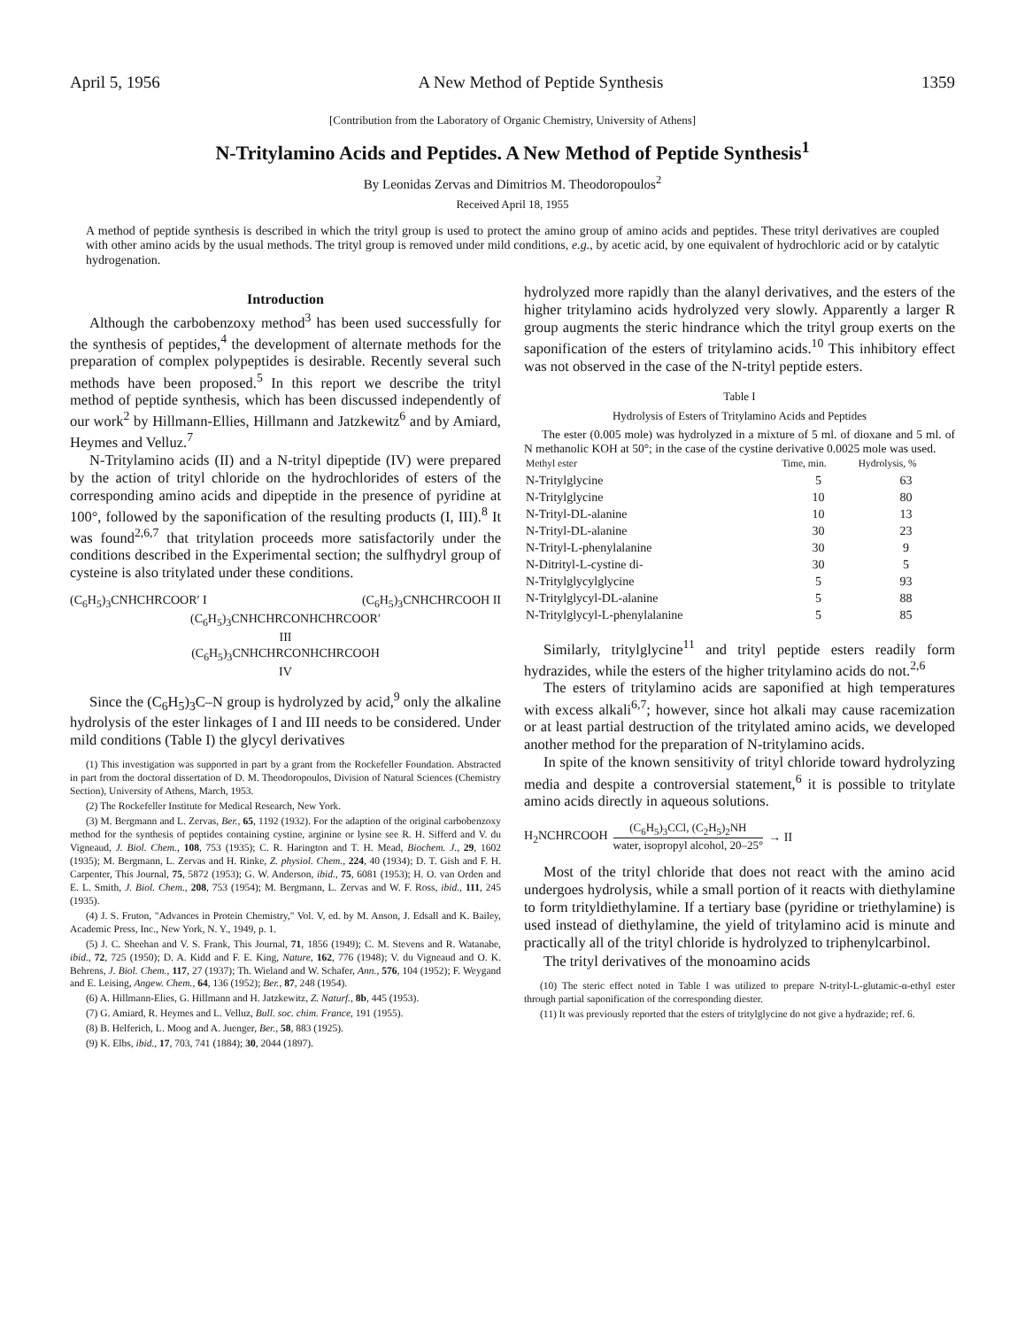April 5, 1956 A New Method of Peptide Synthesis 1359
[Contribution from the Laboratory of Organic Chemistry, University of Athens]
N-Tritylamino Acids and Peptides. A New Method of Peptide Synthesis<sup>1</sup>
By Leonidas Zervas and Dimitrios M. Theodoropoulos<sup>2</sup>
Received April 18, 1955
A method of peptide synthesis is described in which the trityl group is used to protect the amino group of amino acids and peptides. These trityl derivatives are coupled with other amino acids by the usual methods. The trityl group is removed under mild conditions, e.g., by acetic acid, by one equivalent of hydrochloric acid or by catalytic hydrogenation.
Introduction
Although the carbobenzoxy method<sup>3</sup> has been used successfully for the synthesis of peptides,<sup>4</sup> the development of alternate methods for the preparation of complex polypeptides is desirable. Recently several such methods have been proposed.<sup>5</sup> In this report we describe the trityl method of peptide synthesis, which has been discussed independently of our work<sup>2</sup> by Hillmann-Ellies, Hillmann and Jatzkewitz<sup>6</sup> and by Amiard, Heymes and Velluz.<sup>7</sup>
N-Tritylamino acids (II) and a N-trityl dipeptide (IV) were prepared by the action of trityl chloride on the hydrochlorides of esters of the corresponding amino acids and dipeptide in the presence of pyridine at 100°, followed by the saponification of the resulting products (I, III).<sup>8</sup> It was found<sup>2,6,7</sup> that tritylation proceeds more satisfactorily under the conditions described in the Experimental section; the sulfhydryl group of cysteine is also tritylated under these conditions.
(C<sub>6</sub>H<sub>5</sub>)<sub>3</sub>CNHCHRCOOR′ I (C<sub>6</sub>H<sub>5</sub>)<sub>3</sub>CNHCHRCOOH II
(C<sub>6</sub>H<sub>5</sub>)<sub>3</sub>CNHCHRCONHCHRCOOR′
III
(C<sub>6</sub>H<sub>5</sub>)<sub>3</sub>CNHCHRCONHCHRCOOH
IV
Since the (C<sub>6</sub>H<sub>5</sub>)<sub>3</sub>C–N group is hydrolyzed by acid,<sup>9</sup> only the alkaline hydrolysis of the ester linkages of I and III needs to be considered. Under mild conditions (Table I) the glycyl derivatives
(1) This investigation was supported in part by a grant from the Rockefeller Foundation. Abstracted in part from the doctoral dissertation of D. M. Theodoropoulos, Division of Natural Sciences (Chemistry Section), University of Athens, March, 1953.
(2) The Rockefeller Institute for Medical Research, New York.
(3) M. Bergmann and L. Zervas, Ber., 65, 1192 (1932). For the adaption of the original carbobenzoxy method for the synthesis of peptides containing cystine, arginine or lysine see R. H. Sifferd and V. du Vigneaud, J. Biol. Chem., 108, 753 (1935); C. R. Harington and T. H. Mead, Biochem. J., 29, 1602 (1935); M. Bergmann, L. Zervas and H. Rinke, Z. physiol. Chem., 224, 40 (1934); D. T. Gish and F. H. Carpenter, This Journal, 75, 5872 (1953); G. W. Anderson, ibid., 75, 6081 (1953); H. O. van Orden and E. L. Smith, J. Biol. Chem., 208, 753 (1954); M. Bergmann, L. Zervas and W. F. Ross, ibid., 111, 245 (1935).
(4) J. S. Fruton, "Advances in Protein Chemistry," Vol. V, ed. by M. Anson, J. Edsall and K. Bailey, Academic Press, Inc., New York, N. Y., 1949, p. 1.
(5) J. C. Sheehan and V. S. Frank, This Journal, 71, 1856 (1949); C. M. Stevens and R. Watanabe, ibid., 72, 725 (1950); D. A. Kidd and F. E. King, Nature, 162, 776 (1948); V. du Vigneaud and O. K. Behrens, J. Biol. Chem., 117, 27 (1937); Th. Wieland and W. Schafer, Ann., 576, 104 (1952); F. Weygand and E. Leising, Angew. Chem., 64, 136 (1952); Ber., 87, 248 (1954).
(6) A. Hillmann-Elies, G. Hillmann and H. Jatzkewitz, Z. Naturf., 8b, 445 (1953).
(7) G. Amiard, R. Heymes and L. Velluz, Bull. soc. chim. France, 191 (1955).
(8) B. Helferich, L. Moog and A. Juenger, Ber., 58, 883 (1925).
(9) K. Elbs, ibid., 17, 703, 741 (1884); 30, 2044 (1897).
hydrolyzed more rapidly than the alanyl derivatives, and the esters of the higher tritylamino acids hydrolyzed very slowly. Apparently a larger R group augments the steric hindrance which the trityl group exerts on the saponification of the esters of tritylamino acids.<sup>10</sup> This inhibitory effect was not observed in the case of the N-trityl peptide esters.
Table I
Hydrolysis of Esters of Tritylamino Acids and Peptides
The ester (0.005 mole) was hydrolyzed in a mixture of 5 ml. of dioxane and 5 ml. of N methanolic KOH at 50°; in the case of the cystine derivative 0.0025 mole was used.
| Methyl ester | Time, min. | Hydrolysis, % |
| --- | --- | --- |
| N-Tritylglycine | 5 | 63 |
| N-Tritylglycine | 10 | 80 |
| N-Trityl-DL-alanine | 10 | 13 |
| N-Trityl-DL-alanine | 30 | 23 |
| N-Trityl-L-phenylalanine | 30 | 9 |
| N-Ditrityl-L-cystine di- | 30 | 5 |
| N-Tritylglycylglycine | 5 | 93 |
| N-Tritylglycyl-DL-alanine | 5 | 88 |
| N-Tritylglycyl-L-phenylalanine | 5 | 85 |
Similarly, tritylglycine<sup>11</sup> and trityl peptide esters readily form hydrazides, while the esters of the higher tritylamino acids do not.<sup>2,6</sup>
The esters of tritylamino acids are saponified at high temperatures with excess alkali<sup>6,7</sup>; however, since hot alkali may cause racemization or at least partial destruction of the tritylated amino acids, we developed another method for the preparation of N-tritylamino acids.
In spite of the known sensitivity of trityl chloride toward hydrolyzing media and despite a controversial statement,<sup>6</sup> it is possible to tritylate amino acids directly in aqueous solutions.
H<sub>2</sub>NCHRCOOH (C<sub>6</sub>H<sub>5</sub>)<sub>3</sub>CCl, (C<sub>2</sub>H<sub>5</sub>)<sub>2</sub>NH
water, isopropyl alcohol, 20–25° → II
Most of the trityl chloride that does not react with the amino acid undergoes hydrolysis, while a small portion of it reacts with diethylamine to form trityldiethylamine. If a tertiary base (pyridine or triethylamine) is used instead of diethylamine, the yield of tritylamino acid is minute and practically all of the trityl chloride is hydrolyzed to triphenylcarbinol.
The trityl derivatives of the monoamino acids
(10) The steric effect noted in Table I was utilized to prepare N-trityl-L-glutamic-α-ethyl ester through partial saponification of the corresponding diester.
(11) It was previously reported that the esters of tritylglycine do not give a hydrazide; ref. 6.